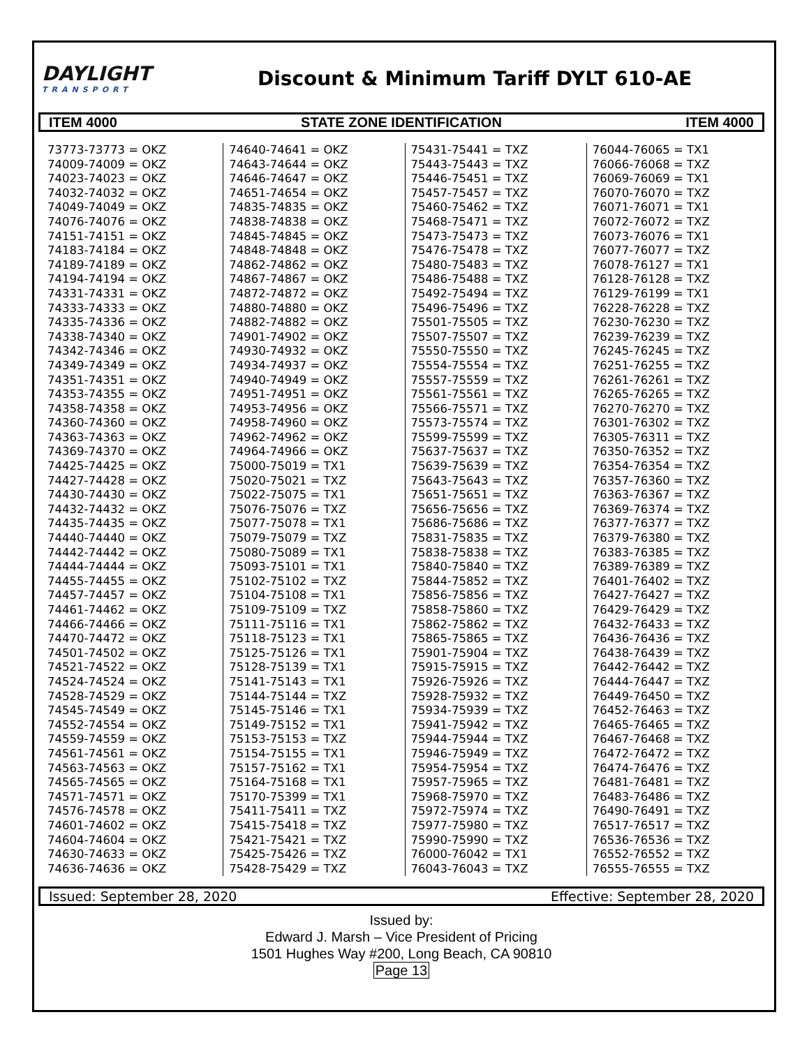DAYLIGHT
TRANSPORT
Discount & Minimum Tariff DYLT 610-AE
ITEM 4000 STATE ZONE IDENTIFICATION ITEM 4000
73773-73773 = OKZ 74009-74009 = OKZ 74023-74023 = OKZ 74032-74032 = OKZ 74049-74049 = OKZ 74076-74076 = OKZ 74151-74151 = OKZ 74183-74184 = OKZ 74189-74189 = OKZ 74194-74194 = OKZ 74331-74331 = OKZ 74333-74333 = OKZ 74335-74336 = OKZ 74338-74340 = OKZ 74342-74346 = OKZ 74349-74349 = OKZ 74351-74351 = OKZ 74353-74355 = OKZ 74358-74358 = OKZ 74360-74360 = OKZ 74363-74363 = OKZ 74369-74370 = OKZ 74425-74425 = OKZ 74427-74428 = OKZ 74430-74430 = OKZ 74432-74432 = OKZ 74435-74435 = OKZ 74440-74440 = OKZ 74442-74442 = OKZ 74444-74444 = OKZ 74455-74455 = OKZ 74457-74457 = OKZ 74461-74462 = OKZ 74466-74466 = OKZ 74470-74472 = OKZ 74501-74502 = OKZ 74521-74522 = OKZ 74524-74524 = OKZ 74528-74529 = OKZ 74545-74549 = OKZ 74552-74554 = OKZ 74559-74559 = OKZ 74561-74561 = OKZ 74563-74563 = OKZ 74565-74565 = OKZ 74571-74571 = OKZ 74576-74578 = OKZ 74601-74602 = OKZ 74604-74604 = OKZ 74630-74633 = OKZ 74636-74636 = OKZ
74640-74641 = OKZ 74643-74644 = OKZ 74646-74647 = OKZ 74651-74654 = OKZ 74835-74835 = OKZ 74838-74838 = OKZ 74845-74845 = OKZ 74848-74848 = OKZ 74862-74862 = OKZ 74867-74867 = OKZ 74872-74872 = OKZ 74880-74880 = OKZ 74882-74882 = OKZ 74901-74902 = OKZ 74930-74932 = OKZ 74934-74937 = OKZ 74940-74949 = OKZ 74951-74951 = OKZ 74953-74956 = OKZ 74958-74960 = OKZ 74962-74962 = OKZ 74964-74966 = OKZ 75000-75019 = TX1 75020-75021 = TXZ 75022-75075 = TX1 75076-75076 = TXZ 75077-75078 = TX1 75079-75079 = TXZ 75080-75089 = TX1 75093-75101 = TX1 75102-75102 = TXZ 75104-75108 = TX1 75109-75109 = TXZ 75111-75116 = TX1 75118-75123 = TX1 75125-75126 = TX1 75128-75139 = TX1 75141-75143 = TX1 75144-75144 = TXZ 75145-75146 = TX1 75149-75152 = TX1 75153-75153 = TXZ 75154-75155 = TX1 75157-75162 = TX1 75164-75168 = TX1 75170-75399 = TX1 75411-75411 = TXZ 75415-75418 = TXZ 75421-75421 = TXZ 75425-75426 = TXZ 75428-75429 = TXZ
75431-75441 = TXZ 75443-75443 = TXZ 75446-75451 = TXZ 75457-75457 = TXZ 75460-75462 = TXZ 75468-75471 = TXZ 75473-75473 = TXZ 75476-75478 = TXZ 75480-75483 = TXZ 75486-75488 = TXZ 75492-75494 = TXZ 75496-75496 = TXZ 75501-75505 = TXZ 75507-75507 = TXZ 75550-75550 = TXZ 75554-75554 = TXZ 75557-75559 = TXZ 75561-75561 = TXZ 75566-75571 = TXZ 75573-75574 = TXZ 75599-75599 = TXZ 75637-75637 = TXZ 75639-75639 = TXZ 75643-75643 = TXZ 75651-75651 = TXZ 75656-75656 = TXZ 75686-75686 = TXZ 75831-75835 = TXZ 75838-75838 = TXZ 75840-75840 = TXZ 75844-75852 = TXZ 75856-75856 = TXZ 75858-75860 = TXZ 75862-75862 = TXZ 75865-75865 = TXZ 75901-75904 = TXZ 75915-75915 = TXZ 75926-75926 = TXZ 75928-75932 = TXZ 75934-75939 = TXZ 75941-75942 = TXZ 75944-75944 = TXZ 75946-75949 = TXZ 75954-75954 = TXZ 75957-75965 = TXZ 75968-75970 = TXZ 75972-75974 = TXZ 75977-75980 = TXZ 75990-75990 = TXZ 76000-76042 = TX1 76043-76043 = TXZ
76044-76065 = TX1 76066-76068 = TXZ 76069-76069 = TX1 76070-76070 = TXZ 76071-76071 = TX1 76072-76072 = TXZ 76073-76076 = TX1 76077-76077 = TXZ 76078-76127 = TX1 76128-76128 = TXZ 76129-76199 = TX1 76228-76228 = TXZ 76230-76230 = TXZ 76239-76239 = TXZ 76245-76245 = TXZ 76251-76255 = TXZ 76261-76261 = TXZ 76265-76265 = TXZ 76270-76270 = TXZ 76301-76302 = TXZ 76305-76311 = TXZ 76350-76352 = TXZ 76354-76354 = TXZ 76357-76360 = TXZ 76363-76367 = TXZ 76369-76374 = TXZ 76377-76377 = TXZ 76379-76380 = TXZ 76383-76385 = TXZ 76389-76389 = TXZ 76401-76402 = TXZ 76427-76427 = TXZ 76429-76429 = TXZ 76432-76433 = TXZ 76436-76436 = TXZ 76438-76439 = TXZ 76442-76442 = TXZ 76444-76447 = TXZ 76449-76450 = TXZ 76452-76463 = TXZ 76465-76465 = TXZ 76467-76468 = TXZ 76472-76472 = TXZ 76474-76476 = TXZ 76481-76481 = TXZ 76483-76486 = TXZ 76490-76491 = TXZ 76517-76517 = TXZ 76536-76536 = TXZ 76552-76552 = TXZ 76555-76555 = TXZ
Issued: September 28, 2020 Effective: September 28, 2020
Issued by:
Edward J. Marsh – Vice President of Pricing
1501 Hughes Way #200, Long Beach, CA 90810
Page 13